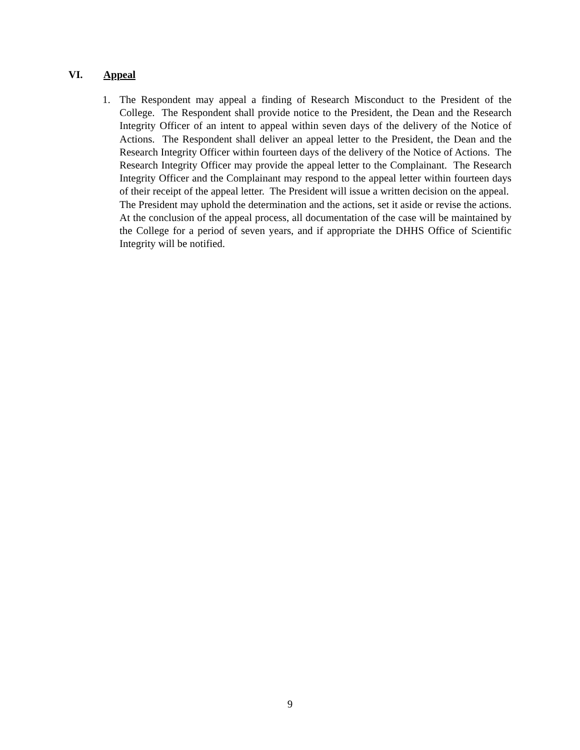VI. Appeal
1. The Respondent may appeal a finding of Research Misconduct to the President of the College. The Respondent shall provide notice to the President, the Dean and the Research Integrity Officer of an intent to appeal within seven days of the delivery of the Notice of Actions. The Respondent shall deliver an appeal letter to the President, the Dean and the Research Integrity Officer within fourteen days of the delivery of the Notice of Actions. The Research Integrity Officer may provide the appeal letter to the Complainant. The Research Integrity Officer and the Complainant may respond to the appeal letter within fourteen days of their receipt of the appeal letter. The President will issue a written decision on the appeal. The President may uphold the determination and the actions, set it aside or revise the actions. At the conclusion of the appeal process, all documentation of the case will be maintained by the College for a period of seven years, and if appropriate the DHHS Office of Scientific Integrity will be notified.
9